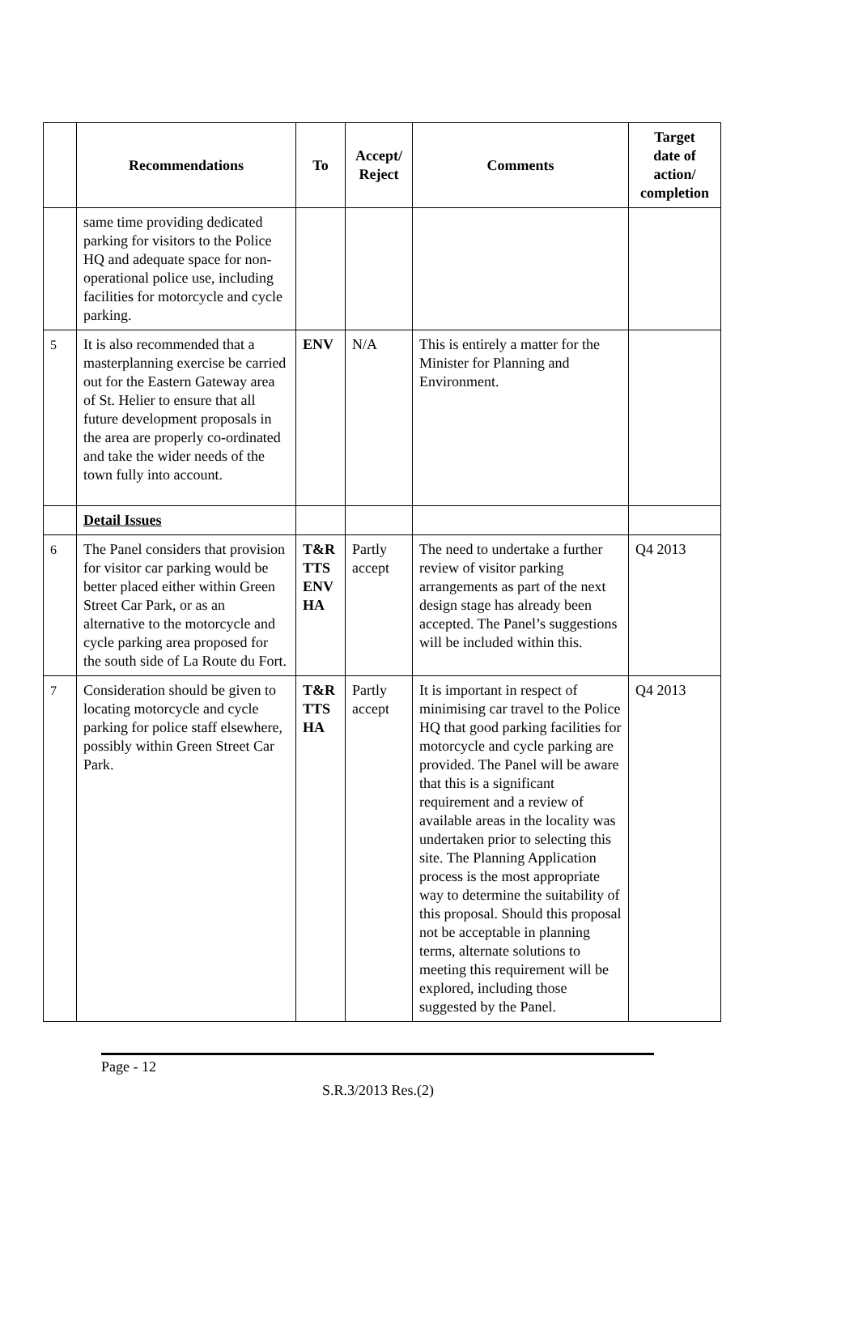| | Recommendations | To | Accept/ Reject | Comments | Target date of action/ completion |
| --- | --- | --- | --- | --- | --- |
| | same time providing dedicated parking for visitors to the Police HQ and adequate space for non-operational police use, including facilities for motorcycle and cycle parking. | | | | |
| 5 | It is also recommended that a masterplanning exercise be carried out for the Eastern Gateway area of St. Helier to ensure that all future development proposals in the area are properly co-ordinated and take the wider needs of the town fully into account. | ENV | N/A | This is entirely a matter for the Minister for Planning and Environment. | |
| | Detail Issues | | | | |
| 6 | The Panel considers that provision for visitor car parking would be better placed either within Green Street Car Park, or as an alternative to the motorcycle and cycle parking area proposed for the south side of La Route du Fort. | T&R TTS ENV HA | Partly accept | The need to undertake a further review of visitor parking arrangements as part of the next design stage has already been accepted. The Panel’s suggestions will be included within this. | Q4 2013 |
| 7 | Consideration should be given to locating motorcycle and cycle parking for police staff elsewhere, possibly within Green Street Car Park. | T&R TTS HA | Partly accept | It is important in respect of minimising car travel to the Police HQ that good parking facilities for motorcycle and cycle parking are provided. The Panel will be aware that this is a significant requirement and a review of available areas in the locality was undertaken prior to selecting this site. The Planning Application process is the most appropriate way to determine the suitability of this proposal. Should this proposal not be acceptable in planning terms, alternate solutions to meeting this requirement will be explored, including those suggested by the Panel. | Q4 2013 |
Page - 12
S.R.3/2013 Res.(2)